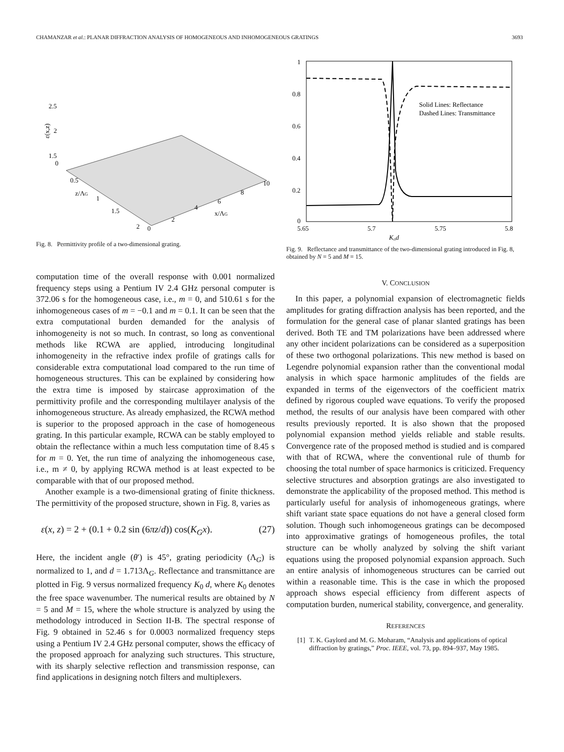CHAMANZAR et al.: PLANAR DIFFRACTION ANALYSIS OF HOMOGENEOUS AND INHOMOGENEOUS GRATINGS 3693
2.5
2
1.5
0
0.5
1
1.5
2
0
2
4
6
8
10
z/ΛG
x/ΛG
ε(x,z)
Fig. 8. Permittivity profile of a two-dimensional grating.
computation time of the overall response with 0.001 normalized frequency steps using a Pentium IV 2.4 GHz personal computer is 372.06 s for the homogeneous case, i.e., m = 0, and 510.61 s for the inhomogeneous cases of m = −0.1 and m = 0.1. It can be seen that the extra computational burden demanded for the analysis of inhomogeneity is not so much. In contrast, so long as conventional methods like RCWA are applied, introducing longitudinal inhomogeneity in the refractive index profile of gratings calls for considerable extra computational load compared to the run time of homogeneous structures. This can be explained by considering how the extra time is imposed by staircase approximation of the permittivity profile and the corresponding multilayer analysis of the inhomogeneous structure. As already emphasized, the RCWA method is superior to the proposed approach in the case of homogeneous grating. In this particular example, RCWA can be stably employed to obtain the reflectance within a much less computation time of 8.45 s for m = 0. Yet, the run time of analyzing the inhomogeneous case, i.e., m ≠ 0, by applying RCWA method is at least expected to be comparable with that of our proposed method.
Another example is a two-dimensional grating of finite thickness. The permittivity of the proposed structure, shown in Fig. 8, varies as
ε(x, z) = 2 + (0.1 + 0.2 sin (6πz/d)) cos(K<sub>G</sub>x). (27)
Here, the incident angle (θ′) is 45°, grating periodicity (Λ<sub>G</sub>) is normalized to 1, and d = 1.713Λ<sub>G</sub>. Reflectance and transmittance are plotted in Fig. 9 versus normalized frequency K<sub>0</sub> d, where K<sub>0</sub> denotes the free space wavenumber. The numerical results are obtained by N = 5 and M = 15, where the whole structure is analyzed by using the methodology introduced in Section II-B. The spectral response of Fig. 9 obtained in 52.46 s for 0.0003 normalized frequency steps using a Pentium IV 2.4 GHz personal computer, shows the efficacy of the proposed approach for analyzing such structures. This structure, with its sharply selective reflection and transmission response, can find applications in designing notch filters and multiplexers.
1
0.8
0.6
0.4
0.2
0
5.65
5.7
5.75
5.8
K₀d
Solid Lines: Reflectance
Dashed Lines: Transmittance
Fig. 9. Reflectance and transmittance of the two-dimensional grating introduced in Fig. 8, obtained by N = 5 and M = 15.
V. CONCLUSION
In this paper, a polynomial expansion of electromagnetic fields amplitudes for grating diffraction analysis has been reported, and the formulation for the general case of planar slanted gratings has been derived. Both TE and TM polarizations have been addressed where any other incident polarizations can be considered as a superposition of these two orthogonal polarizations. This new method is based on Legendre polynomial expansion rather than the conventional modal analysis in which space harmonic amplitudes of the fields are expanded in terms of the eigenvectors of the coefficient matrix defined by rigorous coupled wave equations. To verify the proposed method, the results of our analysis have been compared with other results previously reported. It is also shown that the proposed polynomial expansion method yields reliable and stable results. Convergence rate of the proposed method is studied and is compared with that of RCWA, where the conventional rule of thumb for choosing the total number of space harmonics is criticized. Frequency selective structures and absorption gratings are also investigated to demonstrate the applicability of the proposed method. This method is particularly useful for analysis of inhomogeneous gratings, where shift variant state space equations do not have a general closed form solution. Though such inhomogeneous gratings can be decomposed into approximative gratings of homogeneous profiles, the total structure can be wholly analyzed by solving the shift variant equations using the proposed polynomial expansion approach. Such an entire analysis of inhomogeneous structures can be carried out within a reasonable time. This is the case in which the proposed approach shows especial efficiency from different aspects of computation burden, numerical stability, convergence, and generality.
REFERENCES
[1] T. K. Gaylord and M. G. Moharam, “Analysis and applications of optical diffraction by gratings,” Proc. IEEE, vol. 73, pp. 894–937, May 1985.